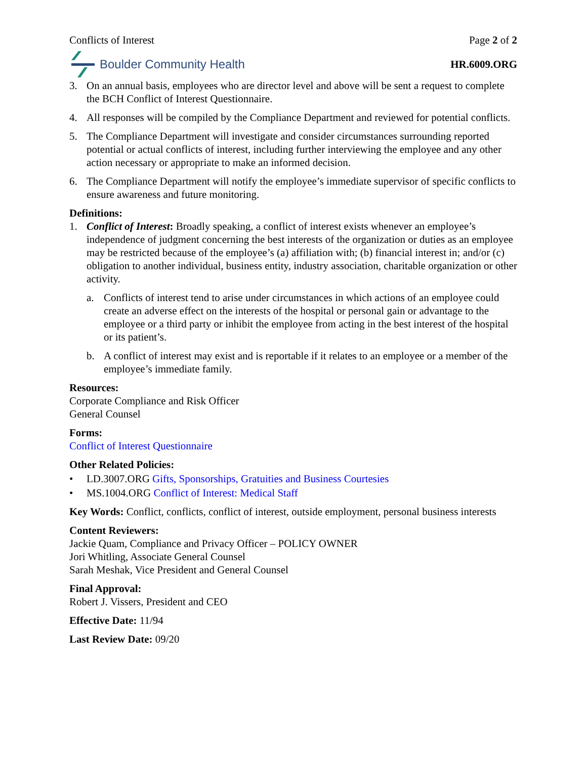Conflicts of Interest Page 2 of 2
Boulder Community Health HR.6009.ORG
3. On an annual basis, employees who are director level and above will be sent a request to complete the BCH Conflict of Interest Questionnaire.
4. All responses will be compiled by the Compliance Department and reviewed for potential conflicts.
5. The Compliance Department will investigate and consider circumstances surrounding reported potential or actual conflicts of interest, including further interviewing the employee and any other action necessary or appropriate to make an informed decision.
6. The Compliance Department will notify the employee’s immediate supervisor of specific conflicts to ensure awareness and future monitoring.
Definitions:
1. Conflict of Interest: Broadly speaking, a conflict of interest exists whenever an employee’s independence of judgment concerning the best interests of the organization or duties as an employee may be restricted because of the employee’s (a) affiliation with; (b) financial interest in; and/or (c) obligation to another individual, business entity, industry association, charitable organization or other activity.
a. Conflicts of interest tend to arise under circumstances in which actions of an employee could create an adverse effect on the interests of the hospital or personal gain or advantage to the employee or a third party or inhibit the employee from acting in the best interest of the hospital or its patient’s.
b. A conflict of interest may exist and is reportable if it relates to an employee or a member of the employee’s immediate family.
Resources:
Corporate Compliance and Risk Officer
General Counsel
Forms:
Conflict of Interest Questionnaire
Other Related Policies:
• LD.3007.ORG Gifts, Sponsorships, Gratuities and Business Courtesies
• MS.1004.ORG Conflict of Interest: Medical Staff
Key Words: Conflict, conflicts, conflict of interest, outside employment, personal business interests
Content Reviewers:
Jackie Quam, Compliance and Privacy Officer – POLICY OWNER
Jori Whitling, Associate General Counsel
Sarah Meshak, Vice President and General Counsel
Final Approval:
Robert J. Vissers, President and CEO
Effective Date: 11/94
Last Review Date: 09/20